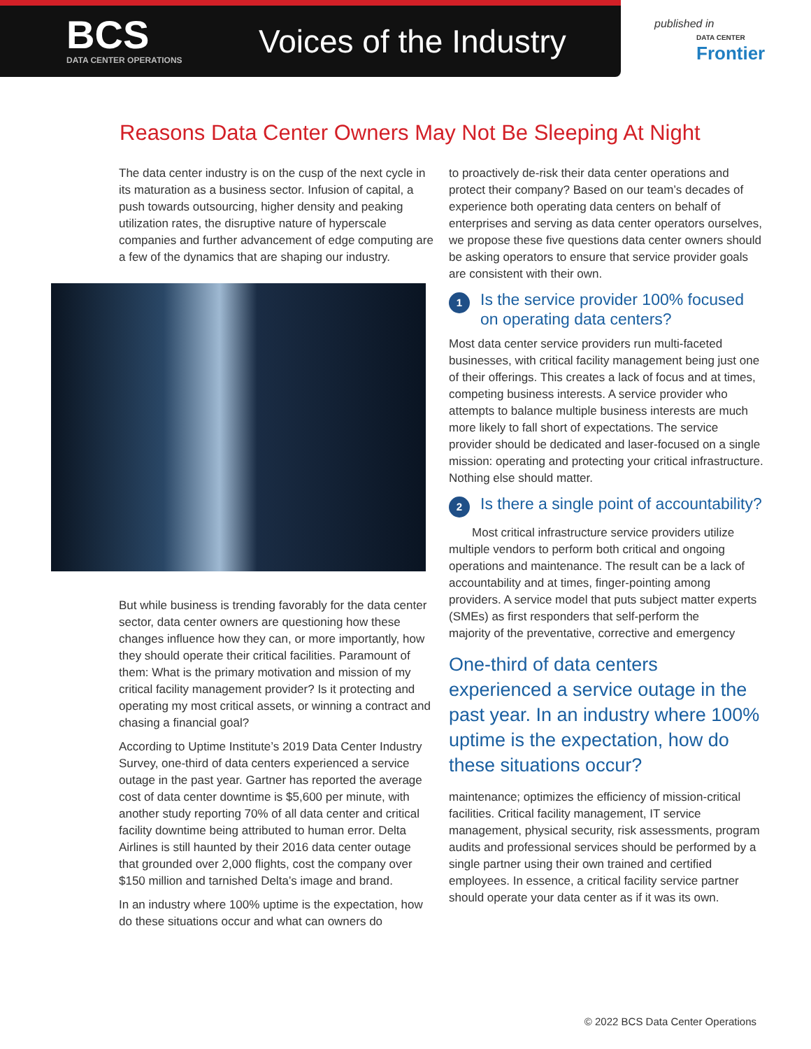BCS
DATA CENTER OPERATIONS
Voices of the Industry
published in
DATA CENTER
Frontier
Reasons Data Center Owners May Not Be Sleeping At Night
The data center industry is on the cusp of the next cycle in its maturation as a business sector. Infusion of capital, a push towards outsourcing, higher density and peaking utilization rates, the disruptive nature of hyperscale companies and further advancement of edge computing are a few of the dynamics that are shaping our industry.
But while business is trending favorably for the data center sector, data center owners are questioning how these changes influence how they can, or more importantly, how they should operate their critical facilities. Paramount of them: What is the primary motivation and mission of my critical facility management provider? Is it protecting and operating my most critical assets, or winning a contract and chasing a financial goal?
According to Uptime Institute’s 2019 Data Center Industry Survey, one-third of data centers experienced a service outage in the past year. Gartner has reported the average cost of data center downtime is $5,600 per minute, with another study reporting 70% of all data center and critical facility downtime being attributed to human error. Delta Airlines is still haunted by their 2016 data center outage that grounded over 2,000 flights, cost the company over $150 million and tarnished Delta’s image and brand.
In an industry where 100% uptime is the expectation, how do these situations occur and what can owners do
to proactively de-risk their data center operations and protect their company? Based on our team’s decades of experience both operating data centers on behalf of enterprises and serving as data center operators ourselves, we propose these five questions data center owners should be asking operators to ensure that service provider goals are consistent with their own.
1 Is the service provider 100% focused on operating data centers?
Most data center service providers run multi-faceted businesses, with critical facility management being just one of their offerings. This creates a lack of focus and at times, competing business interests. A service provider who attempts to balance multiple business interests are much more likely to fall short of expectations. The service provider should be dedicated and laser-focused on a single mission: operating and protecting your critical infrastructure. Nothing else should matter.
2 Is there a single point of accountability?
Most critical infrastructure service providers utilize multiple vendors to perform both critical and ongoing operations and maintenance. The result can be a lack of accountability and at times, finger-pointing among providers. A service model that puts subject matter experts (SMEs) as first responders that self-perform the
majority of the preventative, corrective and emergency
One-third of data centers experienced a service outage in the past year. In an industry where 100% uptime is the expectation, how do these situations occur?
maintenance; optimizes the efficiency of mission-critical facilities. Critical facility management, IT service management, physical security, risk assessments, program audits and professional services should be performed by a single partner using their own trained and certified employees. In essence, a critical facility service partner should operate your data center as if it was its own.
© 2022 BCS Data Center Operations